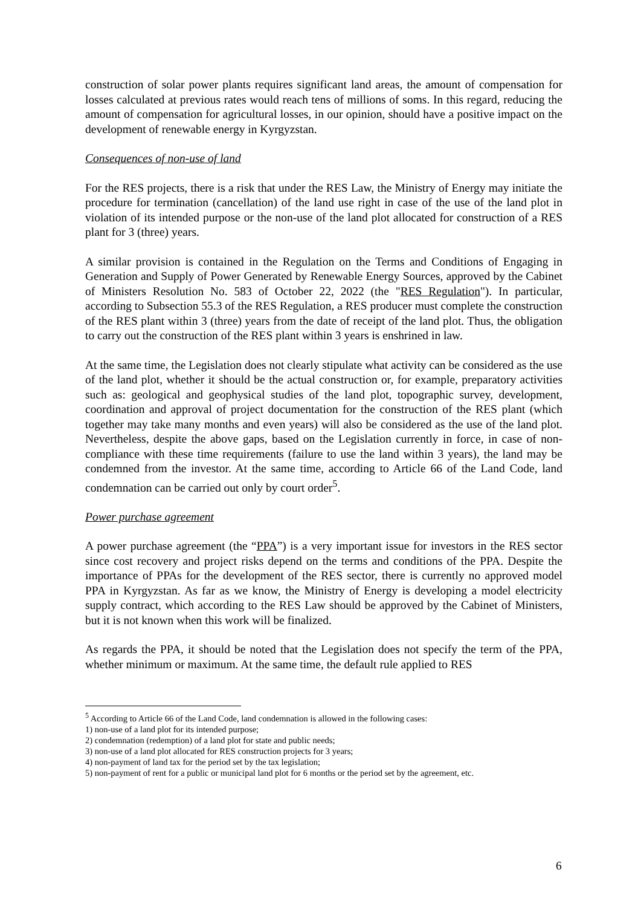construction of solar power plants requires significant land areas, the amount of compensation for losses calculated at previous rates would reach tens of millions of soms. In this regard, reducing the amount of compensation for agricultural losses, in our opinion, should have a positive impact on the development of renewable energy in Kyrgyzstan.
Consequences of non-use of land
For the RES projects, there is a risk that under the RES Law, the Ministry of Energy may initiate the procedure for termination (cancellation) of the land use right in case of the use of the land plot in violation of its intended purpose or the non-use of the land plot allocated for construction of a RES plant for 3 (three) years.
A similar provision is contained in the Regulation on the Terms and Conditions of Engaging in Generation and Supply of Power Generated by Renewable Energy Sources, approved by the Cabinet of Ministers Resolution No. 583 of October 22, 2022 (the "RES Regulation"). In particular, according to Subsection 55.3 of the RES Regulation, a RES producer must complete the construction of the RES plant within 3 (three) years from the date of receipt of the land plot. Thus, the obligation to carry out the construction of the RES plant within 3 years is enshrined in law.
At the same time, the Legislation does not clearly stipulate what activity can be considered as the use of the land plot, whether it should be the actual construction or, for example, preparatory activities such as: geological and geophysical studies of the land plot, topographic survey, development, coordination and approval of project documentation for the construction of the RES plant (which together may take many months and even years) will also be considered as the use of the land plot. Nevertheless, despite the above gaps, based on the Legislation currently in force, in case of non-compliance with these time requirements (failure to use the land within 3 years), the land may be condemned from the investor. At the same time, according to Article 66 of the Land Code, land condemnation can be carried out only by court order<sup>5</sup>.
Power purchase agreement
A power purchase agreement (the “PPA”) is a very important issue for investors in the RES sector since cost recovery and project risks depend on the terms and conditions of the PPA. Despite the importance of PPAs for the development of the RES sector, there is currently no approved model PPA in Kyrgyzstan. As far as we know, the Ministry of Energy is developing a model electricity supply contract, which according to the RES Law should be approved by the Cabinet of Ministers, but it is not known when this work will be finalized.
As regards the PPA, it should be noted that the Legislation does not specify the term of the PPA, whether minimum or maximum. At the same time, the default rule applied to RES
<sup>5</sup> According to Article 66 of the Land Code, land condemnation is allowed in the following cases:
1) non-use of a land plot for its intended purpose;
2) condemnation (redemption) of a land plot for state and public needs;
3) non-use of a land plot allocated for RES construction projects for 3 years;
4) non-payment of land tax for the period set by the tax legislation;
5) non-payment of rent for a public or municipal land plot for 6 months or the period set by the agreement, etc.
6